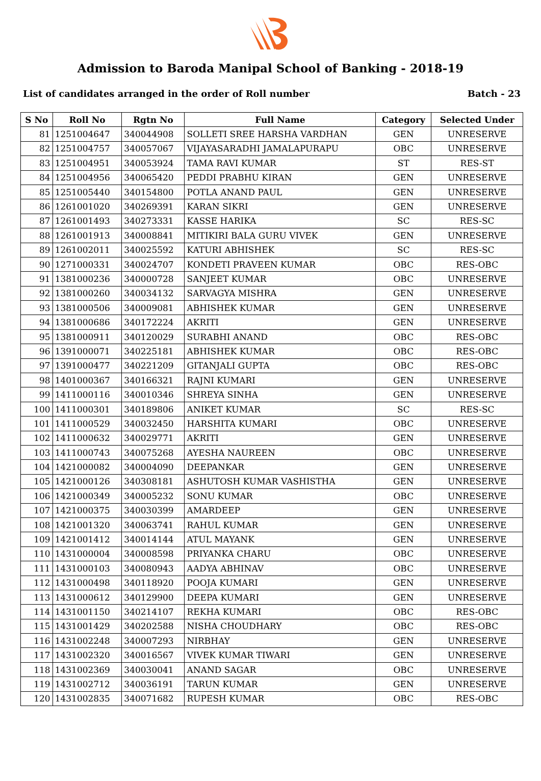Admission to Baroda Manipal School of Banking - 2018-19
List of candidates arranged in the order of Roll number Batch - 23
| S No | Roll No | Rgtn No | Full Name | Category | Selected Under |
| --- | --- | --- | --- | --- | --- |
| 81 | 1251004647 | 340044908 | SOLLETI SREE HARSHA VARDHAN | GEN | UNRESERVE |
| 82 | 1251004757 | 340057067 | VIJAYASARADHI JAMALAPURAPU | OBC | UNRESERVE |
| 83 | 1251004951 | 340053924 | TAMA RAVI KUMAR | ST | RES-ST |
| 84 | 1251004956 | 340065420 | PEDDI PRABHU KIRAN | GEN | UNRESERVE |
| 85 | 1251005440 | 340154800 | POTLA ANAND PAUL | GEN | UNRESERVE |
| 86 | 1261001020 | 340269391 | KARAN SIKRI | GEN | UNRESERVE |
| 87 | 1261001493 | 340273331 | KASSE HARIKA | SC | RES-SC |
| 88 | 1261001913 | 340008841 | MITIKIRI BALA GURU VIVEK | GEN | UNRESERVE |
| 89 | 1261002011 | 340025592 | KATURI ABHISHEK | SC | RES-SC |
| 90 | 1271000331 | 340024707 | KONDETI PRAVEEN KUMAR | OBC | RES-OBC |
| 91 | 1381000236 | 340000728 | SANJEET KUMAR | OBC | UNRESERVE |
| 92 | 1381000260 | 340034132 | SARVAGYA MISHRA | GEN | UNRESERVE |
| 93 | 1381000506 | 340009081 | ABHISHEK KUMAR | GEN | UNRESERVE |
| 94 | 1381000686 | 340172224 | AKRITI | GEN | UNRESERVE |
| 95 | 1381000911 | 340120029 | SURABHI ANAND | OBC | RES-OBC |
| 96 | 1391000071 | 340225181 | ABHISHEK KUMAR | OBC | RES-OBC |
| 97 | 1391000477 | 340221209 | GITANJALI GUPTA | OBC | RES-OBC |
| 98 | 1401000367 | 340166321 | RAJNI KUMARI | GEN | UNRESERVE |
| 99 | 1411000116 | 340010346 | SHREYA SINHA | GEN | UNRESERVE |
| 100 | 1411000301 | 340189806 | ANIKET KUMAR | SC | RES-SC |
| 101 | 1411000529 | 340032450 | HARSHITA KUMARI | OBC | UNRESERVE |
| 102 | 1411000632 | 340029771 | AKRITI | GEN | UNRESERVE |
| 103 | 1411000743 | 340075268 | AYESHA NAUREEN | OBC | UNRESERVE |
| 104 | 1421000082 | 340004090 | DEEPANKAR | GEN | UNRESERVE |
| 105 | 1421000126 | 340308181 | ASHUTOSH KUMAR VASHISTHA | GEN | UNRESERVE |
| 106 | 1421000349 | 340005232 | SONU KUMAR | OBC | UNRESERVE |
| 107 | 1421000375 | 340030399 | AMARDEEP | GEN | UNRESERVE |
| 108 | 1421001320 | 340063741 | RAHUL KUMAR | GEN | UNRESERVE |
| 109 | 1421001412 | 340014144 | ATUL MAYANK | GEN | UNRESERVE |
| 110 | 1431000004 | 340008598 | PRIYANKA CHARU | OBC | UNRESERVE |
| 111 | 1431000103 | 340080943 | AADYA ABHINAV | OBC | UNRESERVE |
| 112 | 1431000498 | 340118920 | POOJA KUMARI | GEN | UNRESERVE |
| 113 | 1431000612 | 340129900 | DEEPA KUMARI | GEN | UNRESERVE |
| 114 | 1431001150 | 340214107 | REKHA KUMARI | OBC | RES-OBC |
| 115 | 1431001429 | 340202588 | NISHA CHOUDHARY | OBC | RES-OBC |
| 116 | 1431002248 | 340007293 | NIRBHAY | GEN | UNRESERVE |
| 117 | 1431002320 | 340016567 | VIVEK KUMAR TIWARI | GEN | UNRESERVE |
| 118 | 1431002369 | 340030041 | ANAND SAGAR | OBC | UNRESERVE |
| 119 | 1431002712 | 340036191 | TARUN KUMAR | GEN | UNRESERVE |
| 120 | 1431002835 | 340071682 | RUPESH KUMAR | OBC | RES-OBC |